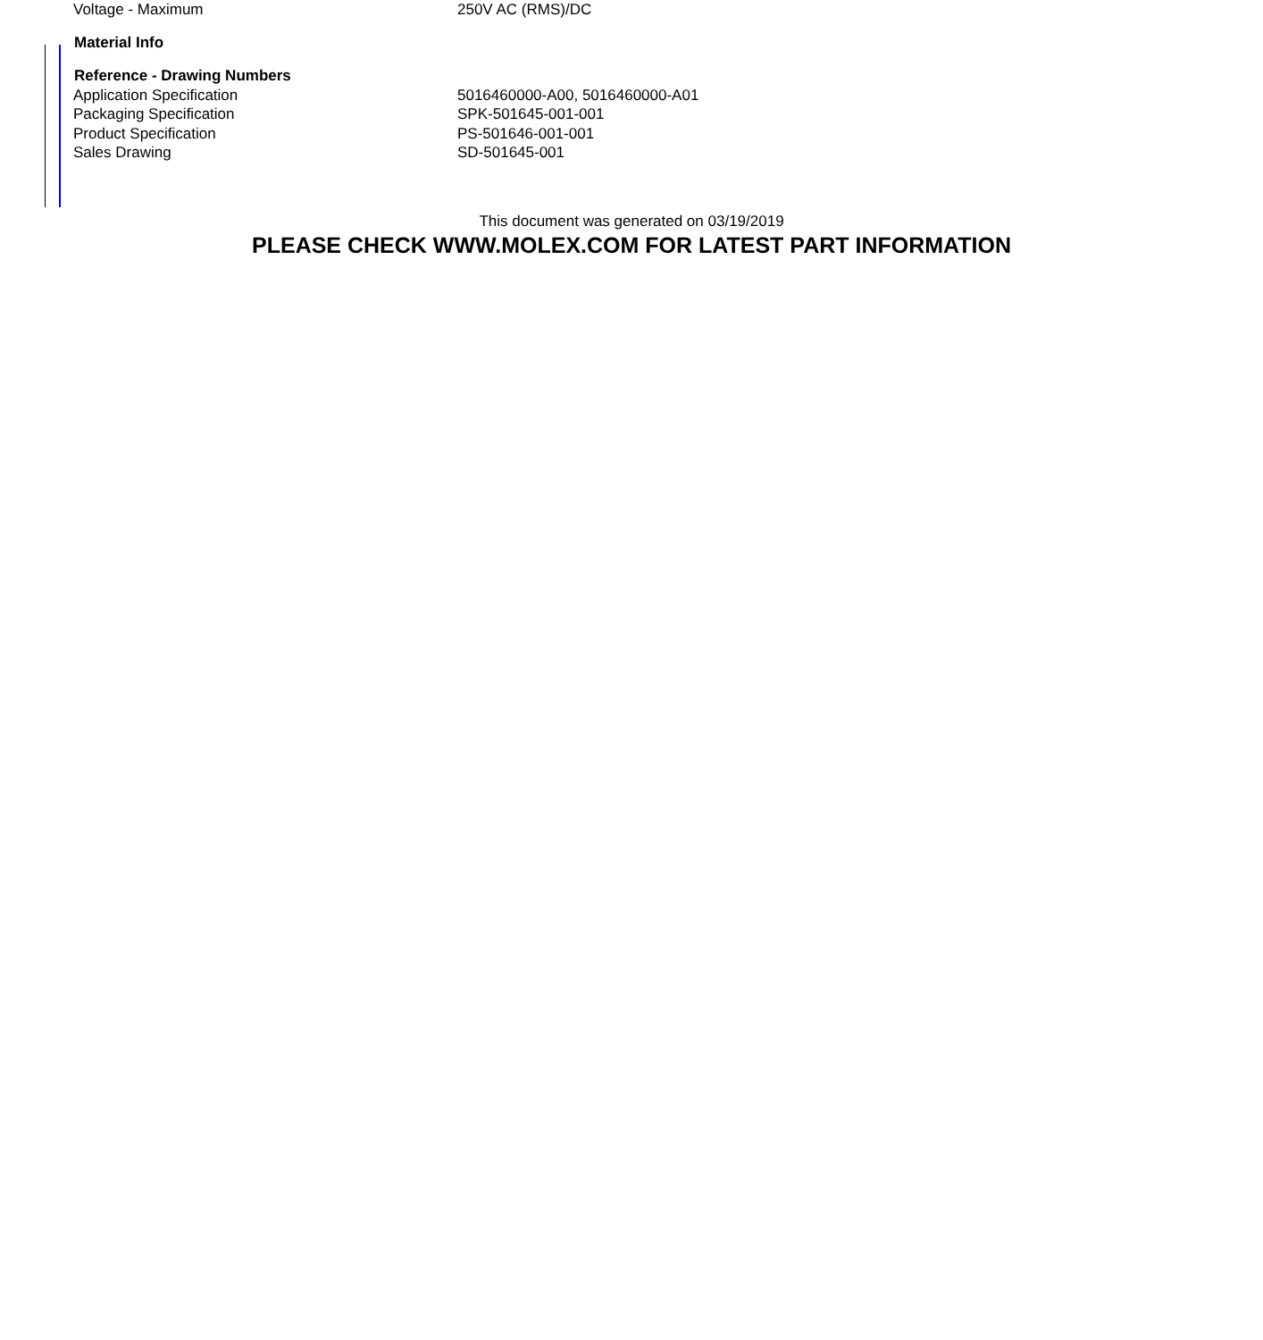| Voltage - Maximum | 250V AC (RMS)/DC |
| Material Info | |
| Reference - Drawing Numbers | |
| Application Specification | 5016460000-A00, 5016460000-A01 |
| Packaging Specification | SPK-501645-001-001 |
| Product Specification | PS-501646-001-001 |
| Sales Drawing | SD-501645-001 |
This document was generated on 03/19/2019
PLEASE CHECK WWW.MOLEX.COM FOR LATEST PART INFORMATION